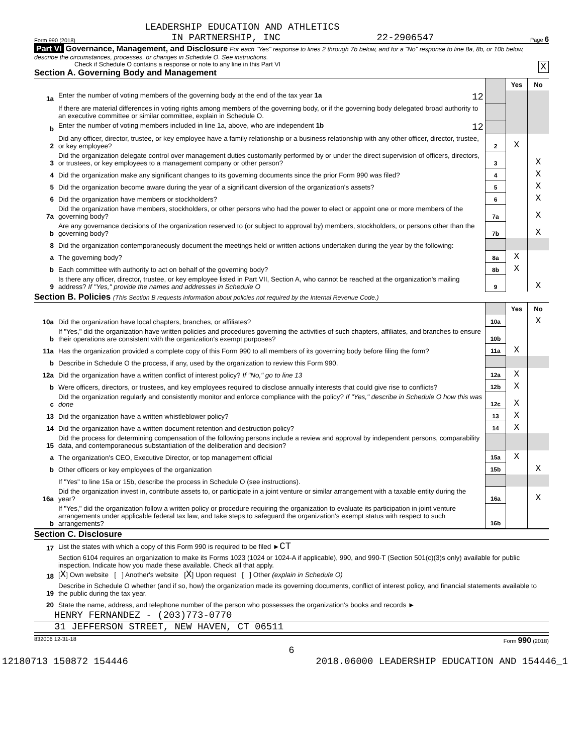LEADERSHIP EDUCATION AND ATHLETICS
Form 990 (2018) IN PARTNERSHIP, INC 22-2906547 Page 6
Part VI Governance, Management, and Disclosure For each "Yes" response to lines 2 through 7b below, and for a "No" response to line 8a, 8b, or 10b below, describe the circumstances, processes, or changes in Schedule O. See instructions.
Check if Schedule O contains a response or note to any line in this Part VI X
Section A. Governing Body and Management
| | | | Yes | No |
| 1a | Enter the number of voting members of the governing body at the end of the tax year 1a 12 | | | |
| | If there are material differences in voting rights among members of the governing body, or if the governing body delegated broad authority to an executive committee or similar committee, explain in Schedule O. | | | |
| b | Enter the number of voting members included in line 1a, above, who are independent 1b 12 | | | |
| 2 | Did any officer, director, trustee, or key employee have a family relationship or a business relationship with any other officer, director, trustee, or key employee? | 2 | X | |
| 3 | Did the organization delegate control over management duties customarily performed by or under the direct supervision of officers, directors, or trustees, or key employees to a management company or other person? | 3 | | X |
| 4 | Did the organization make any significant changes to its governing documents since the prior Form 990 was filed? | 4 | | X |
| 5 | Did the organization become aware during the year of a significant diversion of the organization's assets? | 5 | | X |
| 6 | Did the organization have members or stockholders? | 6 | | X |
| 7a | Did the organization have members, stockholders, or other persons who had the power to elect or appoint one or more members of the governing body? | 7a | | X |
| b | Are any governance decisions of the organization reserved to (or subject to approval by) members, stockholders, or persons other than the governing body? | 7b | | X |
| 8 | Did the organization contemporaneously document the meetings held or written actions undertaken during the year by the following: | | | |
| a | The governing body? | 8a | X | |
| b | Each committee with authority to act on behalf of the governing body? | 8b | X | |
| 9 | Is there any officer, director, trustee, or key employee listed in Part VII, Section A, who cannot be reached at the organization's mailing address? If "Yes," provide the names and addresses in Schedule O | 9 | | X |
Section B. Policies (This Section B requests information about policies not required by the Internal Revenue Code.)
| | | | Yes | No |
| 10a | Did the organization have local chapters, branches, or affiliates? | 10a | | X |
| b | If "Yes," did the organization have written policies and procedures governing the activities of such chapters, affiliates, and branches to ensure their operations are consistent with the organization's exempt purposes? | 10b | | |
| 11a | Has the organization provided a complete copy of this Form 990 to all members of its governing body before filing the form? | 11a | X | |
| b | Describe in Schedule O the process, if any, used by the organization to review this Form 990. | | | |
| 12a | Did the organization have a written conflict of interest policy? If "No," go to line 13 | 12a | X | |
| b | Were officers, directors, or trustees, and key employees required to disclose annually interests that could give rise to conflicts? | 12b | X | |
| c | Did the organization regularly and consistently monitor and enforce compliance with the policy? If "Yes," describe in Schedule O how this was done | 12c | X | |
| 13 | Did the organization have a written whistleblower policy? | 13 | X | |
| 14 | Did the organization have a written document retention and destruction policy? | 14 | X | |
| 15 | Did the process for determining compensation of the following persons include a review and approval by independent persons, comparability data, and contemporaneous substantiation of the deliberation and decision? | | | |
| a | The organization's CEO, Executive Director, or top management official | 15a | X | |
| b | Other officers or key employees of the organization | 15b | | X |
| | If "Yes" to line 15a or 15b, describe the process in Schedule O (see instructions). | | | |
| 16a | Did the organization invest in, contribute assets to, or participate in a joint venture or similar arrangement with a taxable entity during the year? | 16a | | X |
| b | If "Yes," did the organization follow a written policy or procedure requiring the organization to evaluate its participation in joint venture arrangements under applicable federal tax law, and take steps to safeguard the organization's exempt status with respect to such arrangements? | 16b | | |
Section C. Disclosure
| 17 | List the states with which a copy of this Form 990 is required to be filed ► CT |
| 18 | Section 6104 requires an organization to make its Forms 1023 (1024 or 1024-A if applicable), 990, and 990-T (Section 501(c)(3)s only) available for public inspection. Indicate how you made these available. Check all that apply. [ X ] Own website [ ] Another's website [ X ] Upon request [ ] Other (explain in Schedule O) |
| 19 | Describe in Schedule O whether (and if so, how) the organization made its governing documents, conflict of interest policy, and financial statements available to the public during the tax year. |
| 20 | State the name, address, and telephone number of the person who possesses the organization's books and records ► |
HENRY FERNANDEZ - (203)773-0770
31 JEFFERSON STREET, NEW HAVEN, CT 06511
832006 12-31-18 Form 990 (2018)
6
12180713 150872 154446 2018.06000 LEADERSHIP EDUCATION AND 154446_1